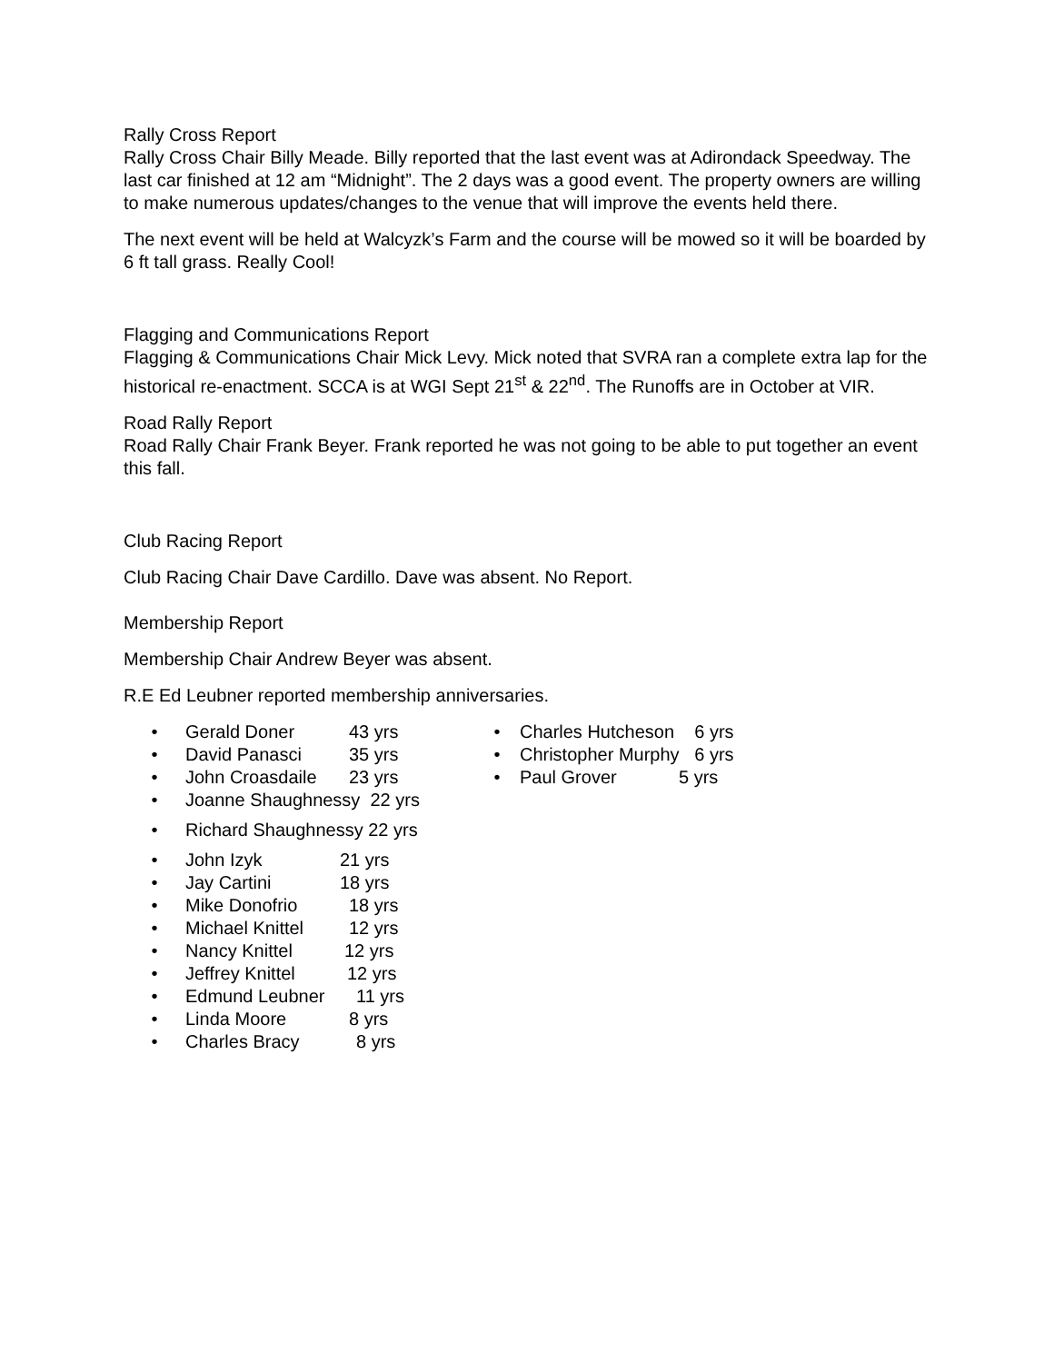Rally Cross Report
Rally Cross Chair Billy Meade. Billy reported that the last event was at Adirondack Speedway. The last car finished at 12 am “Midnight”. The 2 days was a good event. The property owners are willing to make numerous updates/changes to the venue that will improve the events held there.
The next event will be held at Walcyzk’s Farm and the course will be mowed so it will be boarded by 6 ft tall grass. Really Cool!
Flagging and Communications Report
Flagging & Communications Chair Mick Levy. Mick noted that SVRA ran a complete extra lap for the historical re-enactment. SCCA is at WGI Sept 21<sup>st</sup> & 22<sup>nd</sup>. The Runoffs are in October at VIR.
Road Rally Report
Road Rally Chair Frank Beyer. Frank reported he was not going to be able to put together an event this fall.
Club Racing Report
Club Racing Chair Dave Cardillo. Dave was absent. No Report.
Membership Report
Membership Chair Andrew Beyer was absent.
R.E Ed Leubner reported membership anniversaries.
• Gerald Doner 43 yrs
• David Panasci 35 yrs
• John Croasdaile 23 yrs
• Joanne Shaughnessy 22 yrs
• Richard Shaughnessy 22 yrs
• John Izyk 21 yrs
• Jay Cartini 18 yrs
• Mike Donofrio 18 yrs
• Michael Knittel 12 yrs
• Nancy Knittel 12 yrs
• Jeffrey Knittel 12 yrs
• Edmund Leubner 11 yrs
• Linda Moore 8 yrs
• Charles Bracy 8 yrs
• Charles Hutcheson 6 yrs
• Christopher Murphy 6 yrs
• Paul Grover 5 yrs